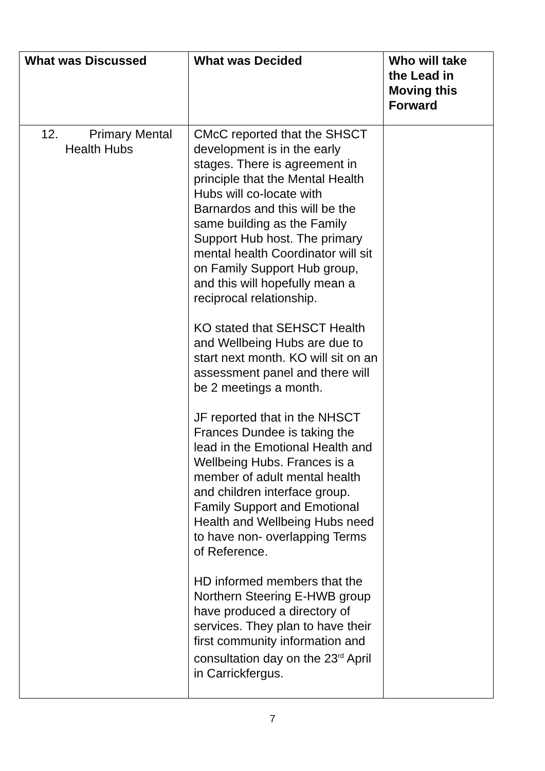| What was Discussed | What was Decided | Who will take the Lead in Moving this Forward |
| --- | --- | --- |
| 12. Primary Mental Health Hubs | CMcC reported that the SHSCT development is in the early stages. There is agreement in principle that the Mental Health Hubs will co-locate with Barnardos and this will be the same building as the Family Support Hub host. The primary mental health Coordinator will sit on Family Support Hub group, and this will hopefully mean a reciprocal relationship. KO stated that SEHSCT Health and Wellbeing Hubs are due to start next month. KO will sit on an assessment panel and there will be 2 meetings a month. JF reported that in the NHSCT Frances Dundee is taking the lead in the Emotional Health and Wellbeing Hubs. Frances is a member of adult mental health and children interface group. Family Support and Emotional Health and Wellbeing Hubs need to have non- overlapping Terms of Reference. HD informed members that the Northern Steering E-HWB group have produced a directory of services. They plan to have their first community information and consultation day on the 23<sup>rd</sup> April in Carrickfergus. | |
7